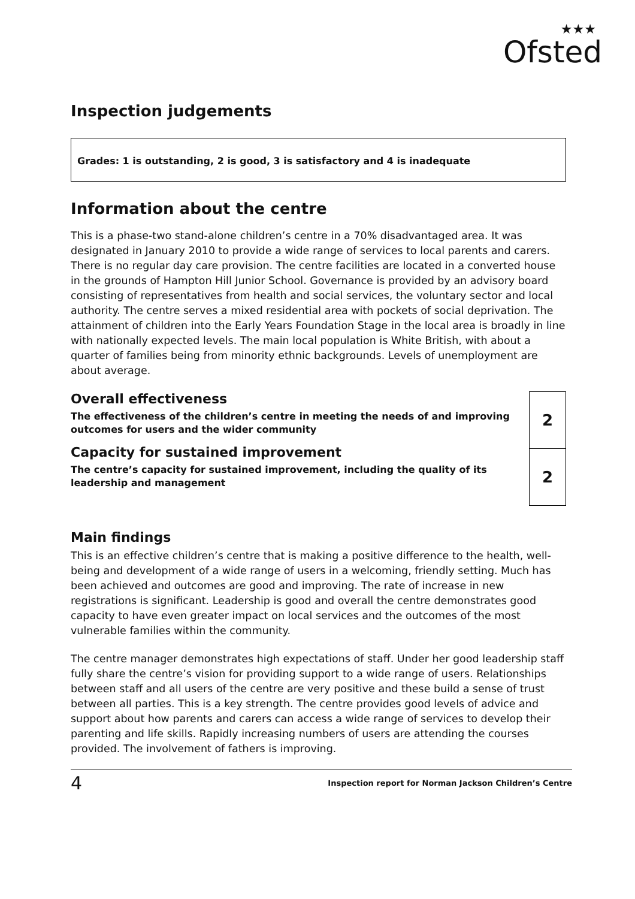★★★
Ofsted
Inspection judgements
Grades: 1 is outstanding, 2 is good, 3 is satisfactory and 4 is inadequate
Information about the centre
This is a phase-two stand-alone children’s centre in a 70% disadvantaged area. It was designated in January 2010 to provide a wide range of services to local parents and carers. There is no regular day care provision. The centre facilities are located in a converted house in the grounds of Hampton Hill Junior School. Governance is provided by an advisory board consisting of representatives from health and social services, the voluntary sector and local authority. The centre serves a mixed residential area with pockets of social deprivation. The attainment of children into the Early Years Foundation Stage in the local area is broadly in line with nationally expected levels. The main local population is White British, with about a quarter of families being from minority ethnic backgrounds. Levels of unemployment are about average.
Overall effectiveness
The effectiveness of the children’s centre in meeting the needs of and improving outcomes for users and the wider community
Capacity for sustained improvement
The centre’s capacity for sustained improvement, including the quality of its leadership and management
| 2 |
| 2 |
Main findings
This is an effective children’s centre that is making a positive difference to the health, well-being and development of a wide range of users in a welcoming, friendly setting. Much has been achieved and outcomes are good and improving. The rate of increase in new registrations is significant. Leadership is good and overall the centre demonstrates good capacity to have even greater impact on local services and the outcomes of the most vulnerable families within the community.
The centre manager demonstrates high expectations of staff. Under her good leadership staff fully share the centre’s vision for providing support to a wide range of users. Relationships between staff and all users of the centre are very positive and these build a sense of trust between all parties. This is a key strength. The centre provides good levels of advice and support about how parents and carers can access a wide range of services to develop their parenting and life skills. Rapidly increasing numbers of users are attending the courses provided. The involvement of fathers is improving.
4 Inspection report for Norman Jackson Children’s Centre